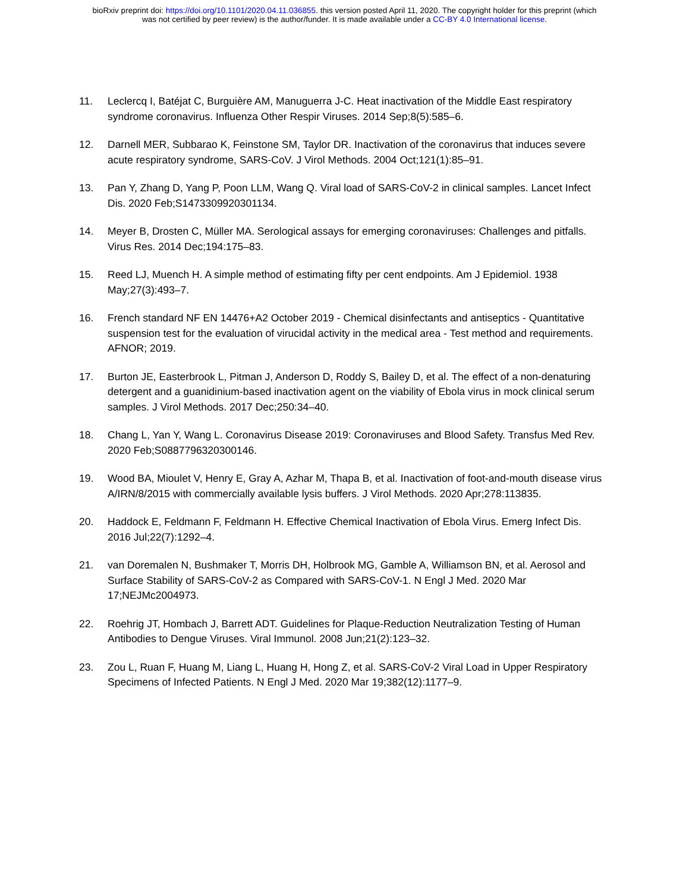bioRxiv preprint doi: https://doi.org/10.1101/2020.04.11.036855. this version posted April 11, 2020. The copyright holder for this preprint (which
was not certified by peer review) is the author/funder. It is made available under a CC-BY 4.0 International license.
11. Leclercq I, Batéjat C, Burguière AM, Manuguerra J-C. Heat inactivation of the Middle East respiratory syndrome coronavirus. Influenza Other Respir Viruses. 2014 Sep;8(5):585–6.
12. Darnell MER, Subbarao K, Feinstone SM, Taylor DR. Inactivation of the coronavirus that induces severe acute respiratory syndrome, SARS-CoV. J Virol Methods. 2004 Oct;121(1):85–91.
13. Pan Y, Zhang D, Yang P, Poon LLM, Wang Q. Viral load of SARS-CoV-2 in clinical samples. Lancet Infect Dis. 2020 Feb;S1473309920301134.
14. Meyer B, Drosten C, Müller MA. Serological assays for emerging coronaviruses: Challenges and pitfalls. Virus Res. 2014 Dec;194:175–83.
15. Reed LJ, Muench H. A simple method of estimating fifty per cent endpoints. Am J Epidemiol. 1938 May;27(3):493–7.
16. French standard NF EN 14476+A2 October 2019 - Chemical disinfectants and antiseptics - Quantitative suspension test for the evaluation of virucidal activity in the medical area - Test method and requirements. AFNOR; 2019.
17. Burton JE, Easterbrook L, Pitman J, Anderson D, Roddy S, Bailey D, et al. The effect of a non-denaturing detergent and a guanidinium-based inactivation agent on the viability of Ebola virus in mock clinical serum samples. J Virol Methods. 2017 Dec;250:34–40.
18. Chang L, Yan Y, Wang L. Coronavirus Disease 2019: Coronaviruses and Blood Safety. Transfus Med Rev. 2020 Feb;S0887796320300146.
19. Wood BA, Mioulet V, Henry E, Gray A, Azhar M, Thapa B, et al. Inactivation of foot-and-mouth disease virus A/IRN/8/2015 with commercially available lysis buffers. J Virol Methods. 2020 Apr;278:113835.
20. Haddock E, Feldmann F, Feldmann H. Effective Chemical Inactivation of Ebola Virus. Emerg Infect Dis. 2016 Jul;22(7):1292–4.
21. van Doremalen N, Bushmaker T, Morris DH, Holbrook MG, Gamble A, Williamson BN, et al. Aerosol and Surface Stability of SARS-CoV-2 as Compared with SARS-CoV-1. N Engl J Med. 2020 Mar 17;NEJMc2004973.
22. Roehrig JT, Hombach J, Barrett ADT. Guidelines for Plaque-Reduction Neutralization Testing of Human Antibodies to Dengue Viruses. Viral Immunol. 2008 Jun;21(2):123–32.
23. Zou L, Ruan F, Huang M, Liang L, Huang H, Hong Z, et al. SARS-CoV-2 Viral Load in Upper Respiratory Specimens of Infected Patients. N Engl J Med. 2020 Mar 19;382(12):1177–9.